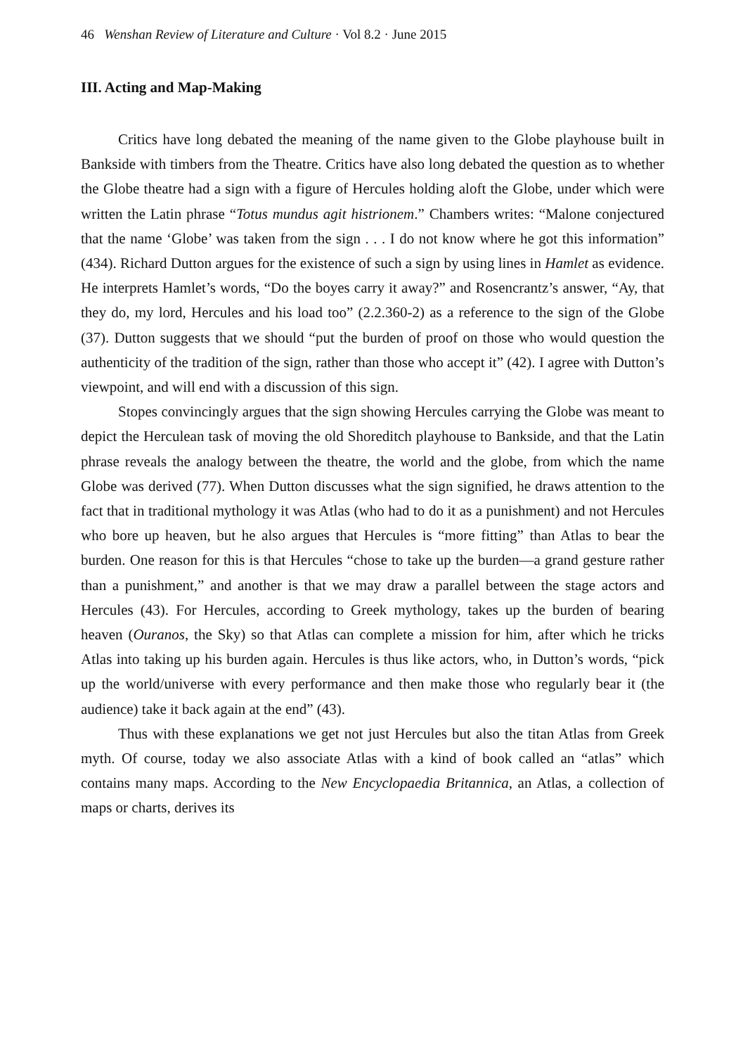46 Wenshan Review of Literature and Culture · Vol 8.2 · June 2015
III. Acting and Map-Making
Critics have long debated the meaning of the name given to the Globe playhouse built in Bankside with timbers from the Theatre. Critics have also long debated the question as to whether the Globe theatre had a sign with a figure of Hercules holding aloft the Globe, under which were written the Latin phrase “Totus mundus agit histrionem.” Chambers writes: “Malone conjectured that the name ‘Globe’ was taken from the sign . . . I do not know where he got this information” (434). Richard Dutton argues for the existence of such a sign by using lines in Hamlet as evidence. He interprets Hamlet’s words, “Do the boyes carry it away?” and Rosencrantz’s answer, “Ay, that they do, my lord, Hercules and his load too” (2.2.360-2) as a reference to the sign of the Globe (37). Dutton suggests that we should “put the burden of proof on those who would question the authenticity of the tradition of the sign, rather than those who accept it” (42). I agree with Dutton’s viewpoint, and will end with a discussion of this sign.
Stopes convincingly argues that the sign showing Hercules carrying the Globe was meant to depict the Herculean task of moving the old Shoreditch playhouse to Bankside, and that the Latin phrase reveals the analogy between the theatre, the world and the globe, from which the name Globe was derived (77). When Dutton discusses what the sign signified, he draws attention to the fact that in traditional mythology it was Atlas (who had to do it as a punishment) and not Hercules who bore up heaven, but he also argues that Hercules is “more fitting” than Atlas to bear the burden. One reason for this is that Hercules “chose to take up the burden—a grand gesture rather than a punishment,” and another is that we may draw a parallel between the stage actors and Hercules (43). For Hercules, according to Greek mythology, takes up the burden of bearing heaven (Ouranos, the Sky) so that Atlas can complete a mission for him, after which he tricks Atlas into taking up his burden again. Hercules is thus like actors, who, in Dutton’s words, “pick up the world/universe with every performance and then make those who regularly bear it (the audience) take it back again at the end” (43).
Thus with these explanations we get not just Hercules but also the titan Atlas from Greek myth. Of course, today we also associate Atlas with a kind of book called an “atlas” which contains many maps. According to the New Encyclopaedia Britannica, an Atlas, a collection of maps or charts, derives its